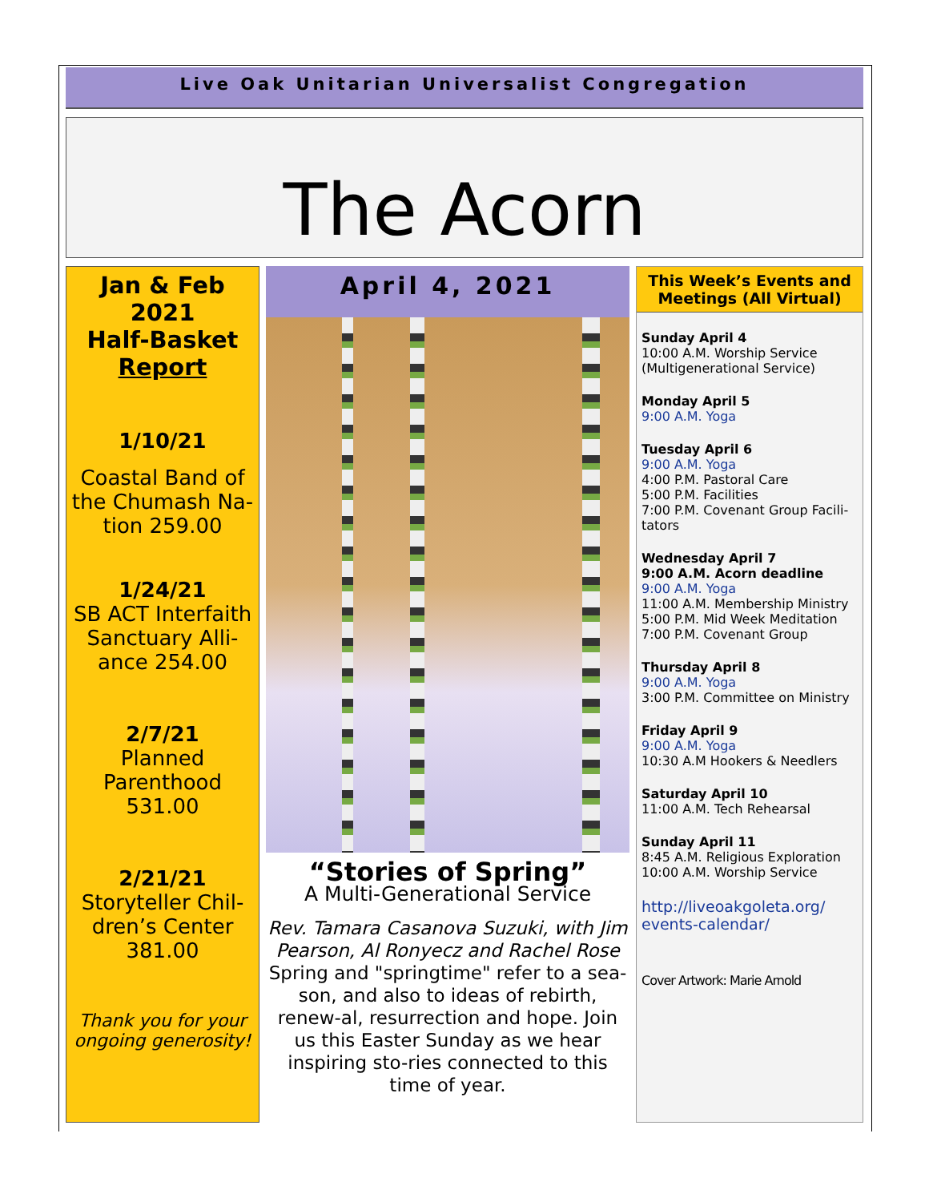Live Oak Unitarian Universalist Congregation
The Acorn
Jan & Feb 2021
Half-Basket
Report
1/10/21
Coastal Band of the Chumash Na-tion 259.00
1/24/21
SB ACT Interfaith Sanctuary Alli-ance 254.00
2/7/21
Planned Parenthood 531.00
2/21/21
Storyteller Chil-dren’s Center 381.00
Thank you for your ongoing generosity!
April 4, 2021
“Stories of Spring”
A Multi-Generational Service
Rev. Tamara Casanova Suzuki, with Jim Pearson, Al Ronyecz and Rachel Rose
Spring and "springtime" refer to a sea-son, and also to ideas of rebirth, renew-al, resurrection and hope. Join us this Easter Sunday as we hear inspiring sto-ries connected to this time of year.
This Week’s Events and Meetings (All Virtual)
Sunday April 4
10:00 A.M. Worship Service (Multigenerational Service)
Monday April 5
9:00 A.M. Yoga
Tuesday April 6
9:00 A.M. Yoga
4:00 P.M. Pastoral Care
5:00 P.M. Facilities
7:00 P.M. Covenant Group Facili-tators
Wednesday April 7
9:00 A.M. Acorn deadline
9:00 A.M. Yoga
11:00 A.M. Membership Ministry
5:00 P.M. Mid Week Meditation
7:00 P.M. Covenant Group
Thursday April 8
9:00 A.M. Yoga
3:00 P.M. Committee on Ministry
Friday April 9
9:00 A.M. Yoga
10:30 A.M Hookers & Needlers
Saturday April 10
11:00 A.M. Tech Rehearsal
Sunday April 11
8:45 A.M. Religious Exploration
10:00 A.M. Worship Service
http://liveoakgoleta.org/ events-calendar/
Cover Artwork: Marie Arnold